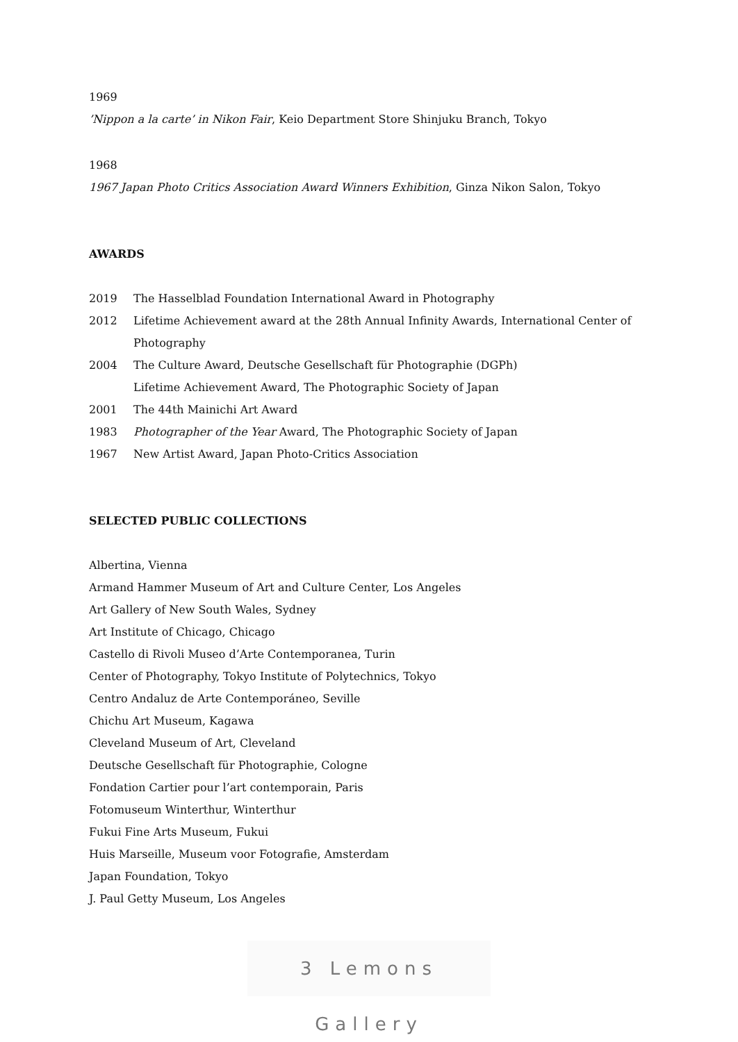1969
’Nippon a la carte’ in Nikon Fair, Keio Department Store Shinjuku Branch, Tokyo
1968
1967 Japan Photo Critics Association Award Winners Exhibition, Ginza Nikon Salon, Tokyo
AWARDS
| 2019 | The Hasselblad Foundation International Award in Photography |
| 2012 | Lifetime Achievement award at the 28th Annual Infinity Awards, International Center of Photography |
| 2004 | The Culture Award, Deutsche Gesellschaft für Photographie (DGPh) Lifetime Achievement Award, The Photographic Society of Japan |
| 2001 | The 44th Mainichi Art Award |
| 1983 | Photographer of the Year Award, The Photographic Society of Japan |
| 1967 | New Artist Award, Japan Photo-Critics Association |
SELECTED PUBLIC COLLECTIONS
Albertina, Vienna
Armand Hammer Museum of Art and Culture Center, Los Angeles
Art Gallery of New South Wales, Sydney
Art Institute of Chicago, Chicago
Castello di Rivoli Museo d’Arte Contemporanea, Turin
Center of Photography, Tokyo Institute of Polytechnics, Tokyo
Centro Andaluz de Arte Contemporáneo, Seville
Chichu Art Museum, Kagawa
Cleveland Museum of Art, Cleveland
Deutsche Gesellschaft für Photographie, Cologne
Fondation Cartier pour l’art contemporain, Paris
Fotomuseum Winterthur, Winterthur
Fukui Fine Arts Museum, Fukui
Huis Marseille, Museum voor Fotografie, Amsterdam
Japan Foundation, Tokyo
J. Paul Getty Museum, Los Angeles
3 Lemons Gallery